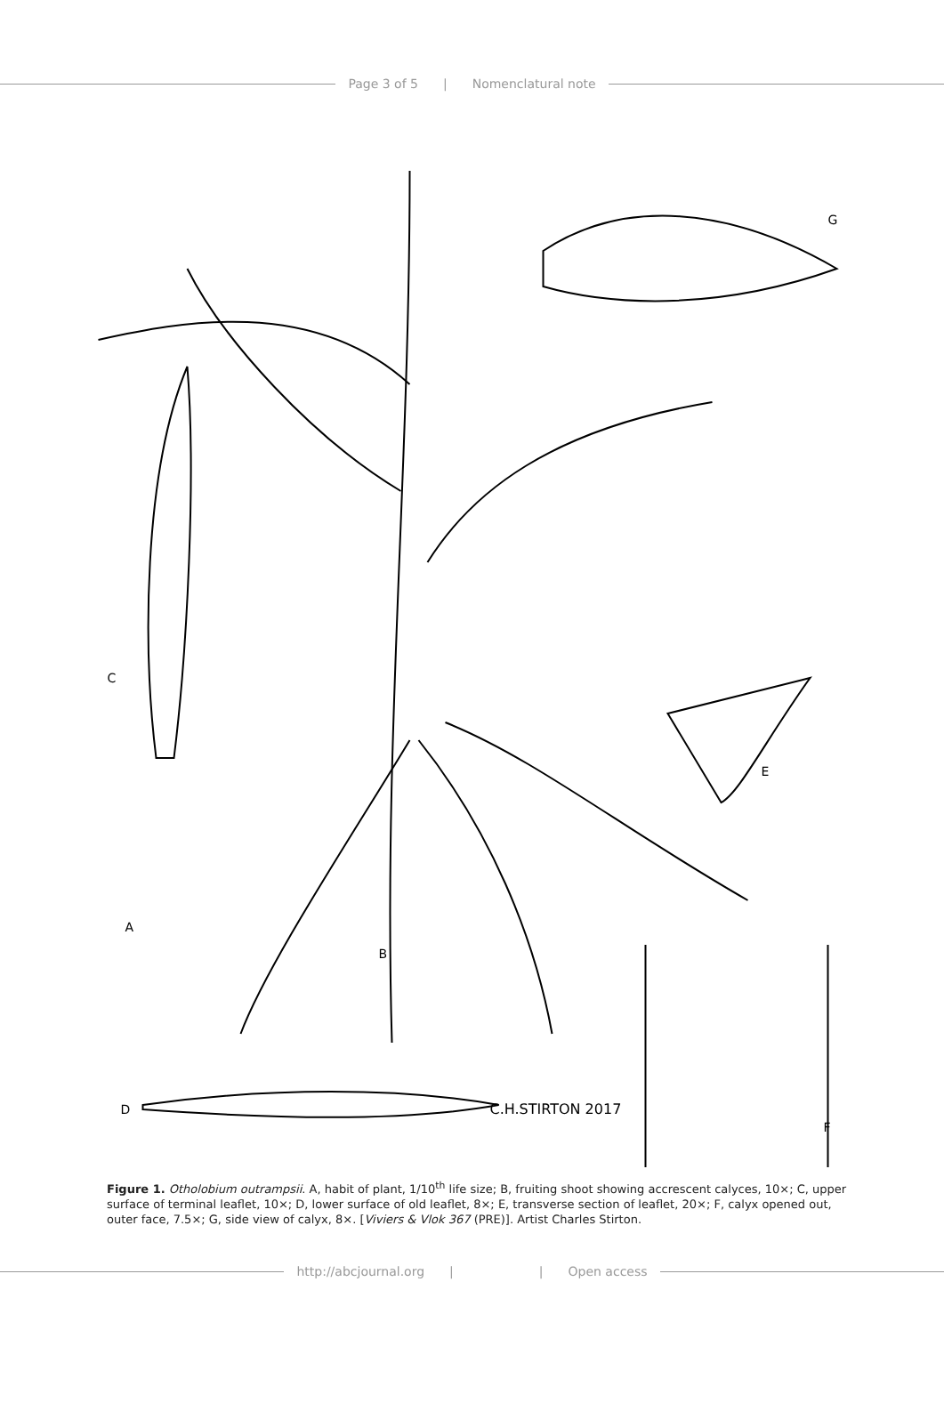Page 3 of 5 | Nomenclatural note
G
C
E
A
B
D
F
C.H.STIRTON 2017
Figure 1. Otholobium outrampsii. A, habit of plant, 1/10<sup>th</sup> life size; B, fruiting shoot showing accrescent calyces, 10×; C, upper surface of terminal leaflet, 10×; D, lower surface of old leaflet, 8×; E, transverse section of leaflet, 20×; F, calyx opened out, outer face, 7.5×; G, side view of calyx, 8×. [Viviers & Vlok 367 (PRE)]. Artist Charles Stirton.
http://abcjournal.org | | Open access